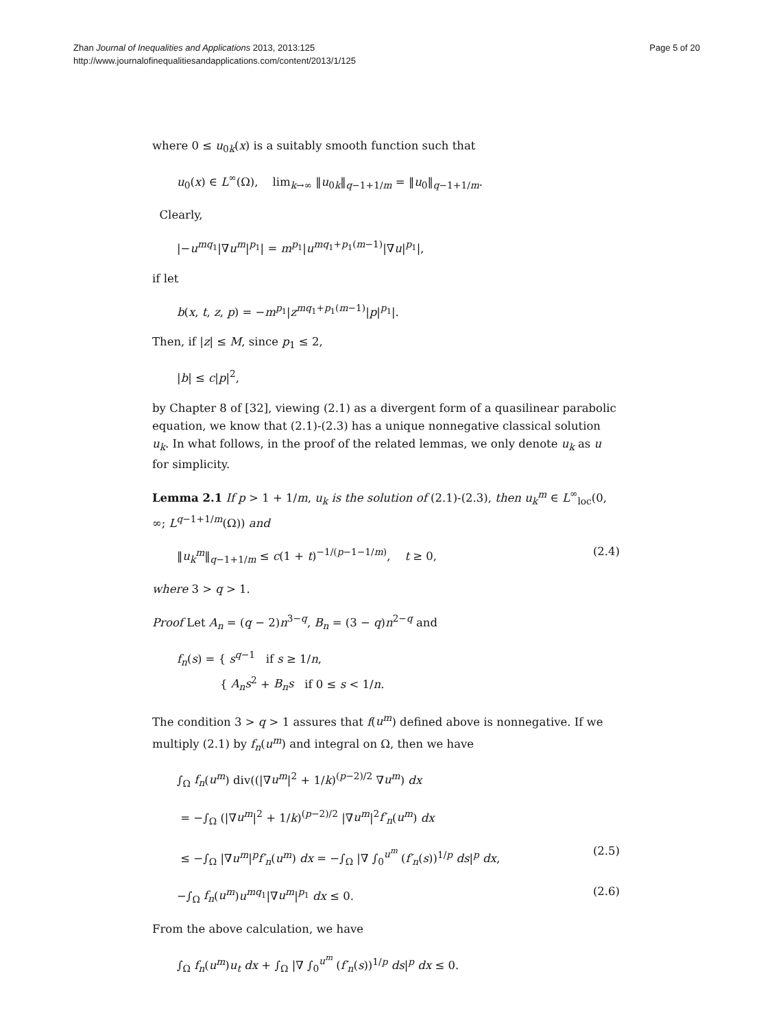Zhan Journal of Inequalities and Applications 2013, 2013:125
http://www.journalofinequalitiesandapplications.com/content/2013/1/125
Page 5 of 20
where 0 ≤ u<sub>0k</sub>(x) is a suitably smooth function such that
u<sub>0</sub>(x) ∈ L<sup>∞</sup>(Ω), lim<sub>k→∞</sub> ‖u<sub>0k</sub>‖<sub>q−1+1/m</sub> = ‖u<sub>0</sub>‖<sub>q−1+1/m</sub>.
Clearly,
|−u<sup>mq<sub>1</sub></sup>|∇u<sup>m</sup>|<sup>p<sub>1</sub></sup>| = m<sup>p<sub>1</sub></sup>|u<sup>mq<sub>1</sub>+p<sub>1</sub>(m−1)</sup>|∇u|<sup>p<sub>1</sub></sup>|,
if let
b(x, t, z, p) = −m<sup>p<sub>1</sub></sup>|z<sup>mq<sub>1</sub>+p<sub>1</sub>(m−1)</sup>|p|<sup>p<sub>1</sub></sup>|.
Then, if |z| ≤ M, since p<sub>1</sub> ≤ 2,
|b| ≤ c|p|<sup>2</sup>,
by Chapter 8 of [32], viewing (2.1) as a divergent form of a quasilinear parabolic equation, we know that (2.1)-(2.3) has a unique nonnegative classical solution u<sub>k</sub>. In what follows, in the proof of the related lemmas, we only denote u<sub>k</sub> as u for simplicity.
Lemma 2.1 If p > 1 + 1/m, u<sub>k</sub> is the solution of (2.1)-(2.3), then u<sub>k</sub><sup>m</sup> ∈ L<sup>∞</sup><sub>loc</sub>(0, ∞; L<sup>q−1+1/m</sup>(Ω)) and
‖u<sub>k</sub><sup>m</sup>‖<sub>q−1+1/m</sub> ≤ c(1 + t)<sup>−1/(p−1−1/m)</sup>, t ≥ 0, (2.4)
where 3 > q > 1.
Proof Let A<sub>n</sub> = (q − 2)n<sup>3−q</sup>, B<sub>n</sub> = (3 − q)n<sup>2−q</sup> and
f<sub>n</sub>(s) = { s<sup>q−1</sup> if s ≥ 1/n,
{ A<sub>n</sub>s<sup>2</sup> + B<sub>n</sub>s if 0 ≤ s < 1/n.
The condition 3 > q > 1 assures that f(u<sup>m</sup>) defined above is nonnegative. If we multiply (2.1) by f<sub>n</sub>(u<sup>m</sup>) and integral on Ω, then we have
∫<sub>Ω</sub> f<sub>n</sub>(u<sup>m</sup>) div((|∇u<sup>m</sup>|<sup>2</sup> + 1/k)<sup>(p−2)/2</sup> ∇u<sup>m</sup>) dx
= −∫<sub>Ω</sub> (|∇u<sup>m</sup>|<sup>2</sup> + 1/k)<sup>(p−2)/2</sup> |∇u<sup>m</sup>|<sup>2</sup>f′<sub>n</sub>(u<sup>m</sup>) dx
≤ −∫<sub>Ω</sub> |∇u<sup>m</sup>|<sup>p</sup>f′<sub>n</sub>(u<sup>m</sup>) dx = −∫<sub>Ω</sub> |∇ ∫<sub>0</sub><sup>u<sup>m</sup></sup> (f′<sub>n</sub>(s))<sup>1/p</sup> ds|<sup>p</sup> dx, (2.5)
−∫<sub>Ω</sub> f<sub>n</sub>(u<sup>m</sup>)u<sup>mq<sub>1</sub></sup>|∇u<sup>m</sup>|<sup>p<sub>1</sub></sup> dx ≤ 0. (2.6)
From the above calculation, we have
∫<sub>Ω</sub> f<sub>n</sub>(u<sup>m</sup>)u<sub>t</sub> dx + ∫<sub>Ω</sub> |∇ ∫<sub>0</sub><sup>u<sup>m</sup></sup> (f′<sub>n</sub>(s))<sup>1/p</sup> ds|<sup>p</sup> dx ≤ 0.